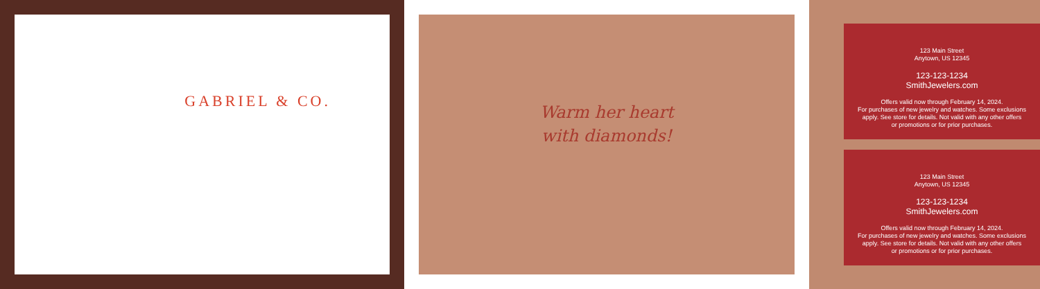GABRIEL & CO.
Warm her heart
with diamonds!
123 Main Street
Anytown, US 12345
123-123-1234
SmithJewelers.com
Offers valid now through February 14, 2024.
For purchases of new jewelry and watches. Some exclusions
apply. See store for details. Not valid with any other offers
or promotions or for prior purchases.
123 Main Street
Anytown, US 12345
123-123-1234
SmithJewelers.com
Offers valid now through February 14, 2024.
For purchases of new jewelry and watches. Some exclusions
apply. See store for details. Not valid with any other offers
or promotions or for prior purchases.